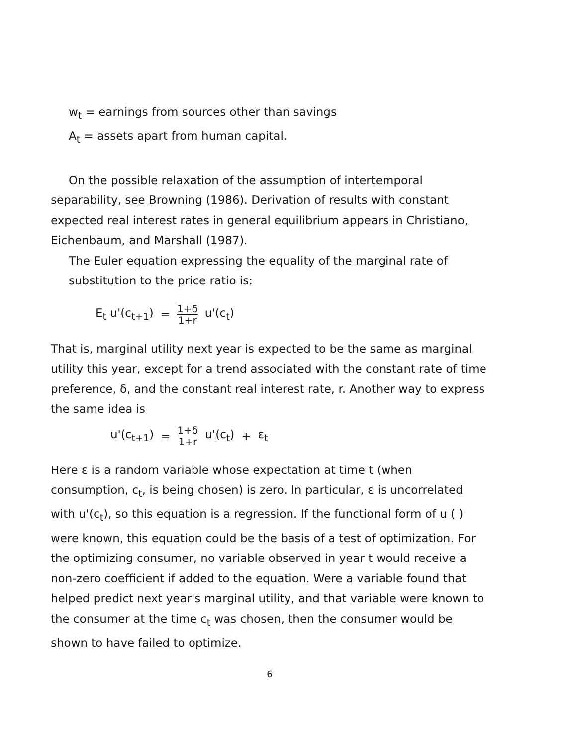w<sub>t</sub> = earnings from sources other than savings
A<sub>t</sub> = assets apart from human capital.
On the possible relaxation of the assumption of intertemporal
separability, see Browning (1986). Derivation of results with constant expected real interest rates in general equilibrium appears in Christiano, Eichenbaum, and Marshall (1987).
The Euler equation expressing the equality of the marginal rate of substitution to the price ratio is:
E<sub>t</sub> u'(c<sub>t+1</sub>) = 1+δ 1+r u'(c<sub>t</sub>)
That is, marginal utility next year is expected to be the same as marginal utility this year, except for a trend associated with the constant rate of time preference, δ, and the constant real interest rate, r. Another way to express the same idea is
u'(c<sub>t+1</sub>) = 1+δ 1+r u'(c<sub>t</sub>) + ε<sub>t</sub>
Here ε is a random variable whose expectation at time t (when consumption, c<sub>t</sub>, is being chosen) is zero. In particular, ε is uncorrelated with u'(c<sub>t</sub>), so this equation is a regression. If the functional form of u ( ) were known, this equation could be the basis of a test of optimization. For the optimizing consumer, no variable observed in year t would receive a non-zero coefficient if added to the equation. Were a variable found that helped predict next year's marginal utility, and that variable were known to the consumer at the time c<sub>t</sub> was chosen, then the consumer would be shown to have failed to optimize.
6